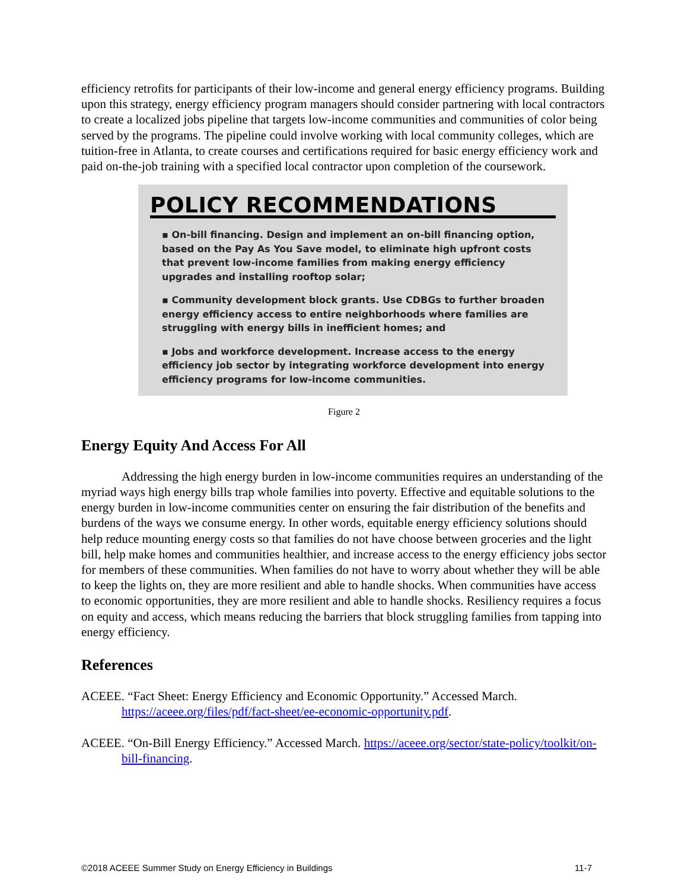efficiency retrofits for participants of their low-income and general energy efficiency programs. Building upon this strategy, energy efficiency program managers should consider partnering with local contractors to create a localized jobs pipeline that targets low-income communities and communities of color being served by the programs. The pipeline could involve working with local community colleges, which are tuition-free in Atlanta, to create courses and certifications required for basic energy efficiency work and paid on-the-job training with a specified local contractor upon completion of the coursework.
POLICY RECOMMENDATIONS
▪ On-bill financing. Design and implement an on-bill financing option, based on the Pay As You Save model, to eliminate high upfront costs that prevent low-income families from making energy efficiency upgrades and installing rooftop solar;
▪ Community development block grants. Use CDBGs to further broaden energy efficiency access to entire neighborhoods where families are struggling with energy bills in inefficient homes; and
▪ Jobs and workforce development. Increase access to the energy efficiency job sector by integrating workforce development into energy efficiency programs for low-income communities.
Figure 2
Energy Equity And Access For All
Addressing the high energy burden in low-income communities requires an understanding of the myriad ways high energy bills trap whole families into poverty. Effective and equitable solutions to the energy burden in low-income communities center on ensuring the fair distribution of the benefits and burdens of the ways we consume energy. In other words, equitable energy efficiency solutions should help reduce mounting energy costs so that families do not have choose between groceries and the light bill, help make homes and communities healthier, and increase access to the energy efficiency jobs sector for members of these communities. When families do not have to worry about whether they will be able to keep the lights on, they are more resilient and able to handle shocks. When communities have access to economic opportunities, they are more resilient and able to handle shocks. Resiliency requires a focus on equity and access, which means reducing the barriers that block struggling families from tapping into energy efficiency.
References
ACEEE. “Fact Sheet: Energy Efficiency and Economic Opportunity.” Accessed March. https://aceee.org/files/pdf/fact-sheet/ee-economic-opportunity.pdf.
ACEEE. “On-Bill Energy Efficiency.” Accessed March. https://aceee.org/sector/state-policy/toolkit/on-bill-financing.
©2018 ACEEE Summer Study on Energy Efficiency in Buildings 11-7